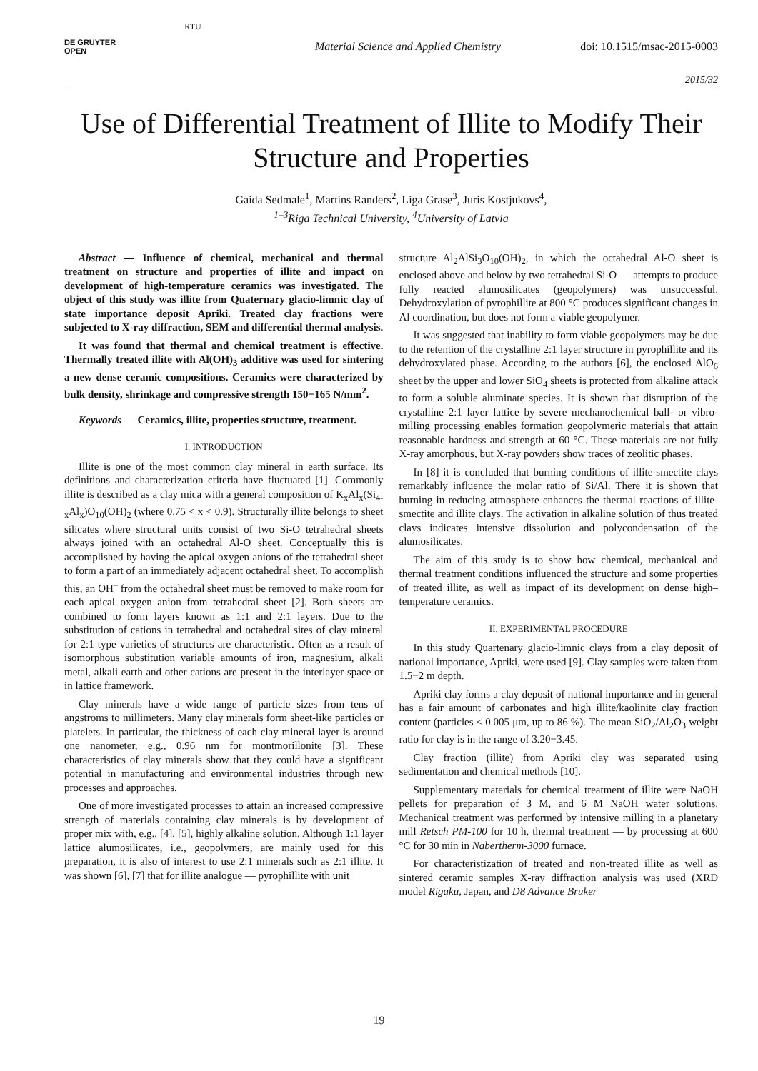DE GRUYTER
OPEN
RTU
Material Science and Applied Chemistry
doi: 10.1515/msac-2015-0003
2015/32
Use of Differential Treatment of Illite to Modify Their Structure and Properties
Gaida Sedmale<sup>1</sup>, Martins Randers<sup>2</sup>, Liga Grase<sup>3</sup>, Juris Kostjukovs<sup>4</sup>,
<sup>1–3</sup>Riga Technical University, <sup>4</sup>University of Latvia
Abstract — Influence of chemical, mechanical and thermal treatment on structure and properties of illite and impact on development of high-temperature ceramics was investigated. The object of this study was illite from Quaternary glacio-limnic clay of state importance deposit Apriki. Treated clay fractions were subjected to X-ray diffraction, SEM and differential thermal analysis.
It was found that thermal and chemical treatment is effective. Thermally treated illite with Al(OH)<sub>3</sub> additive was used for sintering a new dense ceramic compositions. Ceramics were characterized by bulk density, shrinkage and compressive strength 150−165 N/mm<sup>2</sup>.
Keywords — Ceramics, illite, properties structure, treatment.
I. INTRODUCTION
Illite is one of the most common clay mineral in earth surface. Its definitions and characterization criteria have fluctuated [1]. Commonly illite is described as a clay mica with a general composition of K<sub>x</sub>Al<sub>x</sub>(Si<sub>4-x</sub>Al<sub>x</sub>)O<sub>10</sub>(OH)<sub>2</sub> (where 0.75 < x < 0.9). Structurally illite belongs to sheet silicates where structural units consist of two Si-O tetrahedral sheets always joined with an octahedral Al-O sheet. Conceptually this is accomplished by having the apical oxygen anions of the tetrahedral sheet to form a part of an immediately adjacent octahedral sheet. To accomplish this, an OH<sup>–</sup> from the octahedral sheet must be removed to make room for each apical oxygen anion from tetrahedral sheet [2]. Both sheets are combined to form layers known as 1:1 and 2:1 layers. Due to the substitution of cations in tetrahedral and octahedral sites of clay mineral for 2:1 type varieties of structures are characteristic. Often as a result of isomorphous substitution variable amounts of iron, magnesium, alkali metal, alkali earth and other cations are present in the interlayer space or in lattice framework.
Clay minerals have a wide range of particle sizes from tens of angstroms to millimeters. Many clay minerals form sheet-like particles or platelets. In particular, the thickness of each clay mineral layer is around one nanometer, e.g., 0.96 nm for montmorillonite [3]. These characteristics of clay minerals show that they could have a significant potential in manufacturing and environmental industries through new processes and approaches.
One of more investigated processes to attain an increased compressive strength of materials containing clay minerals is by development of proper mix with, e.g., [4], [5], highly alkaline solution. Although 1:1 layer lattice alumosilicates, i.e., geopolymers, are mainly used for this preparation, it is also of interest to use 2:1 minerals such as 2:1 illite. It was shown [6], [7] that for illite analogue — pyrophillite with unit
structure Al<sub>2</sub>AlSi<sub>3</sub>O<sub>10</sub>(OH)<sub>2</sub>, in which the octahedral Al-O sheet is enclosed above and below by two tetrahedral Si-O — attempts to produce fully reacted alumosilicates (geopolymers) was unsuccessful. Dehydroxylation of pyrophillite at 800 °C produces significant changes in Al coordination, but does not form a viable geopolymer.
It was suggested that inability to form viable geopolymers may be due to the retention of the crystalline 2:1 layer structure in pyrophillite and its dehydroxylated phase. According to the authors [6], the enclosed AlO<sub>6</sub> sheet by the upper and lower SiO<sub>4</sub> sheets is protected from alkaline attack to form a soluble aluminate species. It is shown that disruption of the crystalline 2:1 layer lattice by severe mechanochemical ball- or vibro-milling processing enables formation geopolymeric materials that attain reasonable hardness and strength at 60 °C. These materials are not fully X-ray amorphous, but X-ray powders show traces of zeolitic phases.
In [8] it is concluded that burning conditions of illite-smectite clays remarkably influence the molar ratio of Si/Al. There it is shown that burning in reducing atmosphere enhances the thermal reactions of illite-smectite and illite clays. The activation in alkaline solution of thus treated clays indicates intensive dissolution and polycondensation of the alumosilicates.
The aim of this study is to show how chemical, mechanical and thermal treatment conditions influenced the structure and some properties of treated illite, as well as impact of its development on dense high–temperature ceramics.
II. EXPERIMENTAL PROCEDURE
In this study Quartenary glacio-limnic clays from a clay deposit of national importance, Apriki, were used [9]. Clay samples were taken from 1.5−2 m depth.
Apriki clay forms a clay deposit of national importance and in general has a fair amount of carbonates and high illite/kaolinite clay fraction content (particles < 0.005 μm, up to 86 %). The mean SiO<sub>2</sub>/Al<sub>2</sub>O<sub>3</sub> weight ratio for clay is in the range of 3.20−3.45.
Clay fraction (illite) from Apriki clay was separated using sedimentation and chemical methods [10].
Supplementary materials for chemical treatment of illite were NaOH pellets for preparation of 3 M, and 6 M NaOH water solutions. Mechanical treatment was performed by intensive milling in a planetary mill Retsch PM-100 for 10 h, thermal treatment — by processing at 600 °C for 30 min in Nabertherm-3000 furnace.
For characteristization of treated and non-treated illite as well as sintered ceramic samples X-ray diffraction analysis was used (XRD model Rigaku, Japan, and D8 Advance Bruker
19